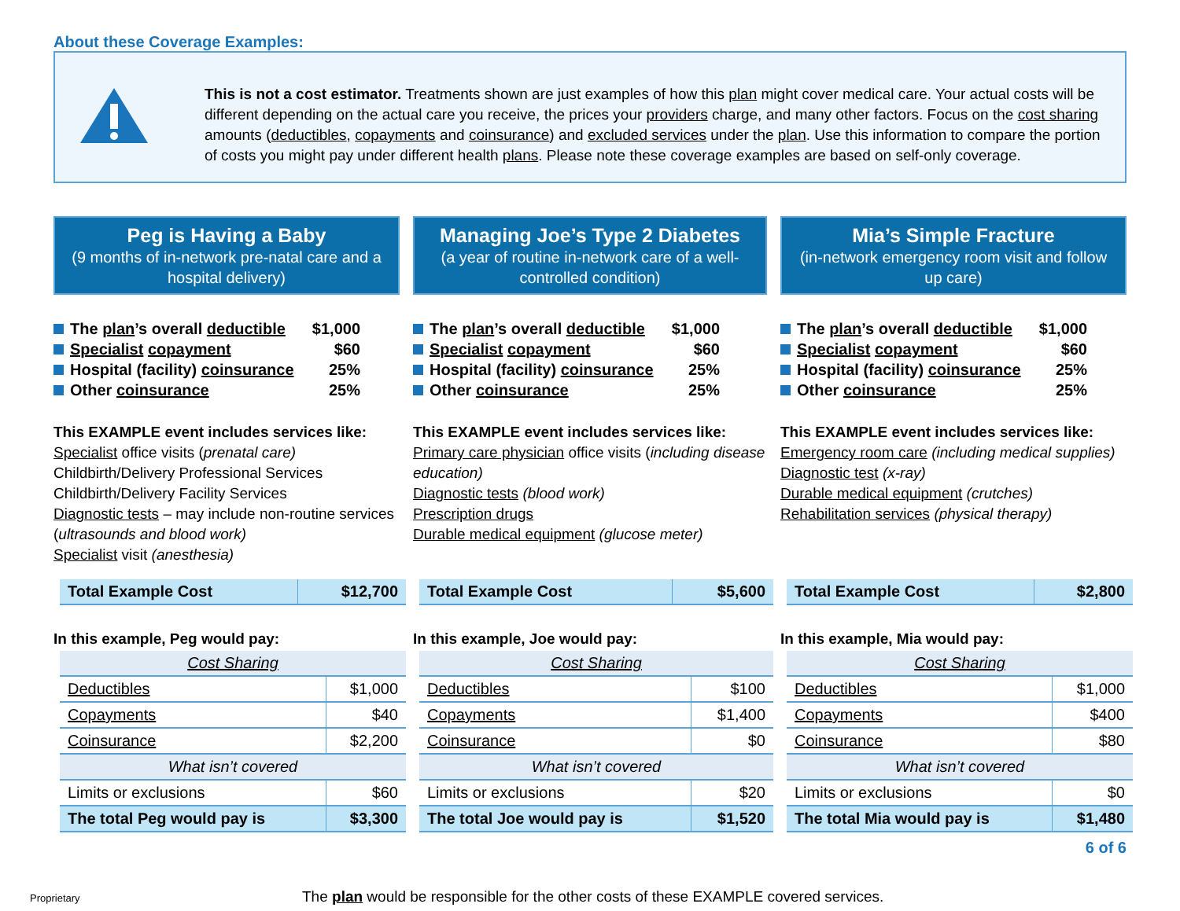About these Coverage Examples:
This is not a cost estimator. Treatments shown are just examples of how this plan might cover medical care. Your actual costs will be different depending on the actual care you receive, the prices your providers charge, and many other factors. Focus on the cost sharing amounts (deductibles, copayments and coinsurance) and excluded services under the plan. Use this information to compare the portion of costs you might pay under different health plans. Please note these coverage examples are based on self-only coverage.
Peg is Having a Baby
(9 months of in-network pre-natal care and a hospital delivery)
The plan’s overall deductible $1,000
Specialist copayment $60
Hospital (facility) coinsurance 25%
Other coinsurance 25%
This EXAMPLE event includes services like:
Specialist office visits (prenatal care)
Childbirth/Delivery Professional Services
Childbirth/Delivery Facility Services
Diagnostic tests – may include non-routine services (ultrasounds and blood work)
Specialist visit (anesthesia)
| Total Example Cost | $12,700 |
In this example, Peg would pay:
| Cost Sharing | |
| Deductibles | $1,000 |
| Copayments | $40 |
| Coinsurance | $2,200 |
| What isn’t covered | |
| Limits or exclusions | $60 |
| The total Peg would pay is | $3,300 |
Managing Joe’s Type 2 Diabetes
(a year of routine in-network care of a well-controlled condition)
The plan’s overall deductible $1,000
Specialist copayment $60
Hospital (facility) coinsurance 25%
Other coinsurance 25%
This EXAMPLE event includes services like:
Primary care physician office visits (including disease education)
Diagnostic tests (blood work)
Prescription drugs
Durable medical equipment (glucose meter)
| Total Example Cost | $5,600 |
In this example, Joe would pay:
| Cost Sharing | |
| Deductibles | $100 |
| Copayments | $1,400 |
| Coinsurance | $0 |
| What isn’t covered | |
| Limits or exclusions | $20 |
| The total Joe would pay is | $1,520 |
Mia’s Simple Fracture
(in-network emergency room visit and follow up care)
The plan’s overall deductible $1,000
Specialist copayment $60
Hospital (facility) coinsurance 25%
Other coinsurance 25%
This EXAMPLE event includes services like:
Emergency room care (including medical supplies)
Diagnostic test (x-ray)
Durable medical equipment (crutches)
Rehabilitation services (physical therapy)
| Total Example Cost | $2,800 |
In this example, Mia would pay:
| Cost Sharing | |
| Deductibles | $1,000 |
| Copayments | $400 |
| Coinsurance | $80 |
| What isn’t covered | |
| Limits or exclusions | $0 |
| The total Mia would pay is | $1,480 |
6 of 6
Proprietary The plan would be responsible for the other costs of these EXAMPLE covered services.